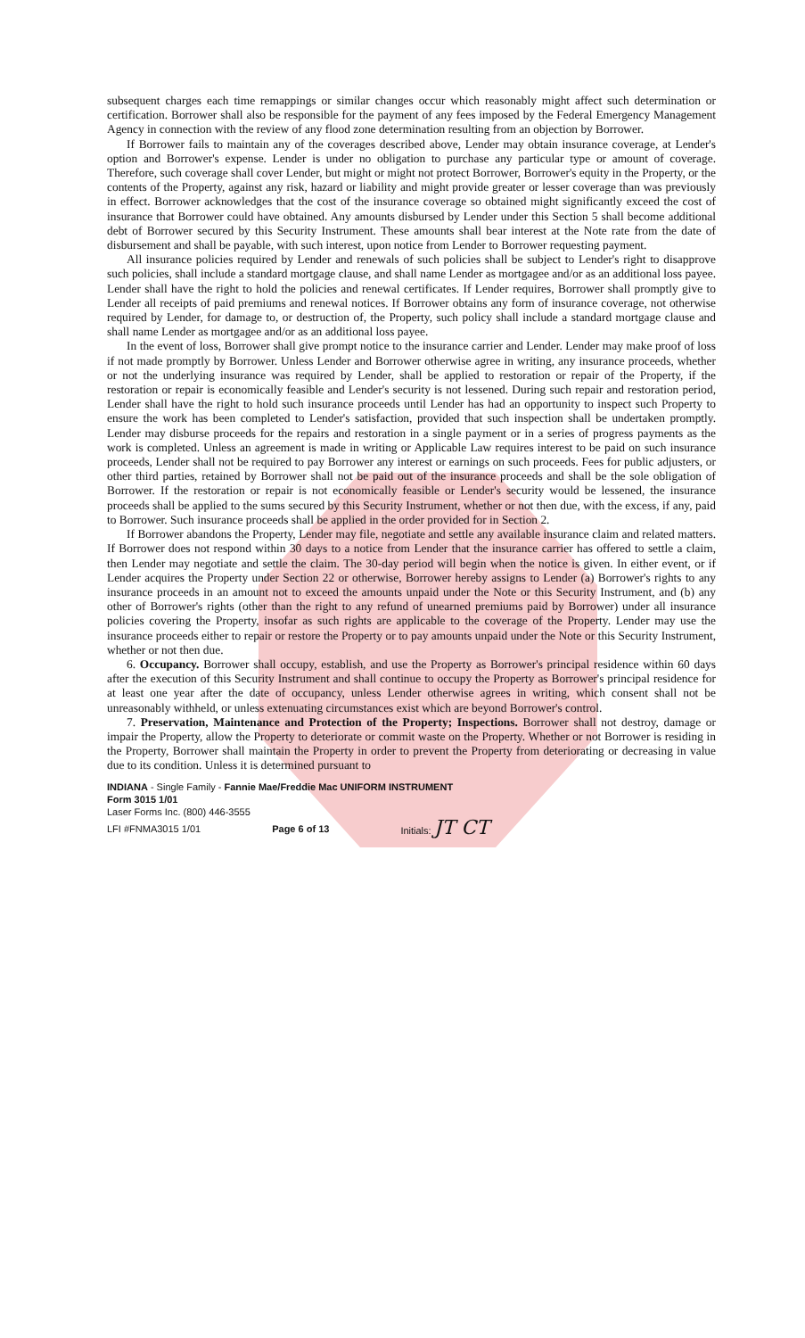subsequent charges each time remappings or similar changes occur which reasonably might affect such determination or certification. Borrower shall also be responsible for the payment of any fees imposed by the Federal Emergency Management Agency in connection with the review of any flood zone determination resulting from an objection by Borrower.
If Borrower fails to maintain any of the coverages described above, Lender may obtain insurance coverage, at Lender's option and Borrower's expense. Lender is under no obligation to purchase any particular type or amount of coverage. Therefore, such coverage shall cover Lender, but might or might not protect Borrower, Borrower's equity in the Property, or the contents of the Property, against any risk, hazard or liability and might provide greater or lesser coverage than was previously in effect. Borrower acknowledges that the cost of the insurance coverage so obtained might significantly exceed the cost of insurance that Borrower could have obtained. Any amounts disbursed by Lender under this Section 5 shall become additional debt of Borrower secured by this Security Instrument. These amounts shall bear interest at the Note rate from the date of disbursement and shall be payable, with such interest, upon notice from Lender to Borrower requesting payment.
All insurance policies required by Lender and renewals of such policies shall be subject to Lender's right to disapprove such policies, shall include a standard mortgage clause, and shall name Lender as mortgagee and/or as an additional loss payee. Lender shall have the right to hold the policies and renewal certificates. If Lender requires, Borrower shall promptly give to Lender all receipts of paid premiums and renewal notices. If Borrower obtains any form of insurance coverage, not otherwise required by Lender, for damage to, or destruction of, the Property, such policy shall include a standard mortgage clause and shall name Lender as mortgagee and/or as an additional loss payee.
In the event of loss, Borrower shall give prompt notice to the insurance carrier and Lender. Lender may make proof of loss if not made promptly by Borrower. Unless Lender and Borrower otherwise agree in writing, any insurance proceeds, whether or not the underlying insurance was required by Lender, shall be applied to restoration or repair of the Property, if the restoration or repair is economically feasible and Lender's security is not lessened. During such repair and restoration period, Lender shall have the right to hold such insurance proceeds until Lender has had an opportunity to inspect such Property to ensure the work has been completed to Lender's satisfaction, provided that such inspection shall be undertaken promptly. Lender may disburse proceeds for the repairs and restoration in a single payment or in a series of progress payments as the work is completed. Unless an agreement is made in writing or Applicable Law requires interest to be paid on such insurance proceeds, Lender shall not be required to pay Borrower any interest or earnings on such proceeds. Fees for public adjusters, or other third parties, retained by Borrower shall not be paid out of the insurance proceeds and shall be the sole obligation of Borrower. If the restoration or repair is not economically feasible or Lender's security would be lessened, the insurance proceeds shall be applied to the sums secured by this Security Instrument, whether or not then due, with the excess, if any, paid to Borrower. Such insurance proceeds shall be applied in the order provided for in Section 2.
If Borrower abandons the Property, Lender may file, negotiate and settle any available insurance claim and related matters. If Borrower does not respond within 30 days to a notice from Lender that the insurance carrier has offered to settle a claim, then Lender may negotiate and settle the claim. The 30-day period will begin when the notice is given. In either event, or if Lender acquires the Property under Section 22 or otherwise, Borrower hereby assigns to Lender (a) Borrower's rights to any insurance proceeds in an amount not to exceed the amounts unpaid under the Note or this Security Instrument, and (b) any other of Borrower's rights (other than the right to any refund of unearned premiums paid by Borrower) under all insurance policies covering the Property, insofar as such rights are applicable to the coverage of the Property. Lender may use the insurance proceeds either to repair or restore the Property or to pay amounts unpaid under the Note or this Security Instrument, whether or not then due.
6. Occupancy. Borrower shall occupy, establish, and use the Property as Borrower's principal residence within 60 days after the execution of this Security Instrument and shall continue to occupy the Property as Borrower's principal residence for at least one year after the date of occupancy, unless Lender otherwise agrees in writing, which consent shall not be unreasonably withheld, or unless extenuating circumstances exist which are beyond Borrower's control.
7. Preservation, Maintenance and Protection of the Property; Inspections. Borrower shall not destroy, damage or impair the Property, allow the Property to deteriorate or commit waste on the Property. Whether or not Borrower is residing in the Property, Borrower shall maintain the Property in order to prevent the Property from deteriorating or decreasing in value due to its condition. Unless it is determined pursuant to
INDIANA - Single Family - Fannie Mae/Freddie Mac UNIFORM INSTRUMENT
Form 3015 1/01
Laser Forms Inc. (800) 446-3555
LFI #FNMA3015 1/01 Page 6 of 13 Initials: JT CT